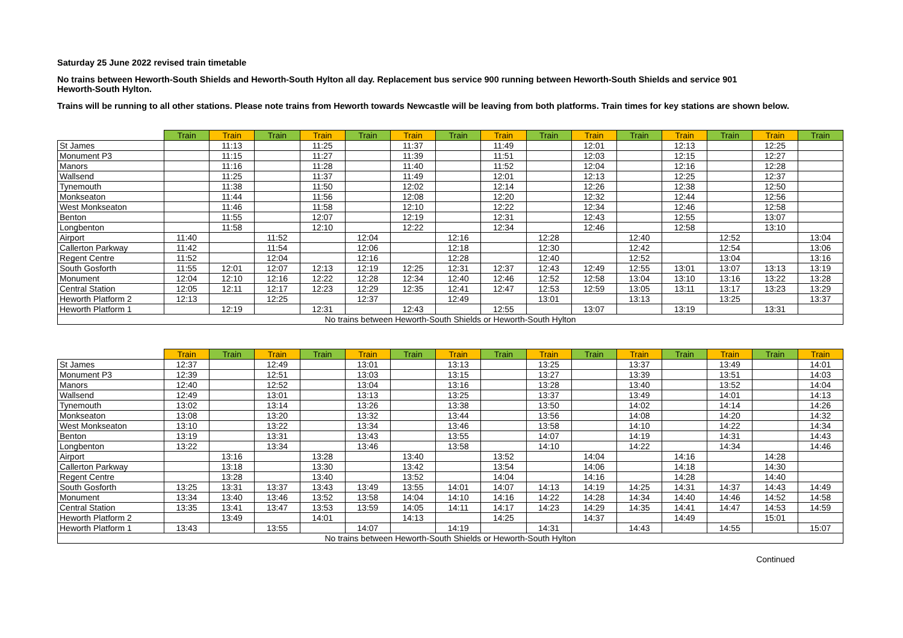Saturday 25 June 2022 revised train timetable
No trains between Heworth-South Shields and Heworth-South Hylton all day. Replacement bus service 900 running between Heworth-South Shields and service 901
Heworth-South Hylton.
Trains will be running to all other stations. Please note trains from Heworth towards Newcastle will be leaving from both platforms. Train times for key stations are shown below.
| | Train | Train | Train | Train | Train | Train | Train | Train | Train | Train | Train | Train | Train | Train | Train |
| --- | --- | --- | --- | --- | --- | --- | --- | --- | --- | --- | --- | --- | --- | --- | --- |
| St James | | 11:13 | | 11:25 | | 11:37 | | 11:49 | | 12:01 | | 12:13 | | 12:25 | |
| Monument P3 | | 11:15 | | 11:27 | | 11:39 | | 11:51 | | 12:03 | | 12:15 | | 12:27 | |
| Manors | | 11:16 | | 11:28 | | 11:40 | | 11:52 | | 12:04 | | 12:16 | | 12:28 | |
| Wallsend | | 11:25 | | 11:37 | | 11:49 | | 12:01 | | 12:13 | | 12:25 | | 12:37 | |
| Tynemouth | | 11:38 | | 11:50 | | 12:02 | | 12:14 | | 12:26 | | 12:38 | | 12:50 | |
| Monkseaton | | 11:44 | | 11:56 | | 12:08 | | 12:20 | | 12:32 | | 12:44 | | 12:56 | |
| West Monkseaton | | 11:46 | | 11:58 | | 12:10 | | 12:22 | | 12:34 | | 12:46 | | 12:58 | |
| Benton | | 11:55 | | 12:07 | | 12:19 | | 12:31 | | 12:43 | | 12:55 | | 13:07 | |
| Longbenton | | 11:58 | | 12:10 | | 12:22 | | 12:34 | | 12:46 | | 12:58 | | 13:10 | |
| Airport | 11:40 | | 11:52 | | 12:04 | | 12:16 | | 12:28 | | 12:40 | | 12:52 | | 13:04 |
| Callerton Parkway | 11:42 | | 11:54 | | 12:06 | | 12:18 | | 12:30 | | 12:42 | | 12:54 | | 13:06 |
| Regent Centre | 11:52 | | 12:04 | | 12:16 | | 12:28 | | 12:40 | | 12:52 | | 13:04 | | 13:16 |
| South Gosforth | 11:55 | 12:01 | 12:07 | 12:13 | 12:19 | 12:25 | 12:31 | 12:37 | 12:43 | 12:49 | 12:55 | 13:01 | 13:07 | 13:13 | 13:19 |
| Monument | 12:04 | 12:10 | 12:16 | 12:22 | 12:28 | 12:34 | 12:40 | 12:46 | 12:52 | 12:58 | 13:04 | 13:10 | 13:16 | 13:22 | 13:28 |
| Central Station | 12:05 | 12:11 | 12:17 | 12:23 | 12:29 | 12:35 | 12:41 | 12:47 | 12:53 | 12:59 | 13:05 | 13:11 | 13:17 | 13:23 | 13:29 |
| Heworth Platform 2 | 12:13 | | 12:25 | | 12:37 | | 12:49 | | 13:01 | | 13:13 | | 13:25 | | 13:37 |
| Heworth Platform 1 | | 12:19 | | 12:31 | | 12:43 | | 12:55 | | 13:07 | | 13:19 | | 13:31 | |
| No trains between Heworth-South Shields or Heworth-South Hylton | | | | | | | | | | | | | | | |
| | Train | Train | Train | Train | Train | Train | Train | Train | Train | Train | Train | Train | Train | Train | Train |
| --- | --- | --- | --- | --- | --- | --- | --- | --- | --- | --- | --- | --- | --- | --- | --- |
| St James | 12:37 | | 12:49 | | 13:01 | | 13:13 | | 13:25 | | 13:37 | | 13:49 | | 14:01 |
| Monument P3 | 12:39 | | 12:51 | | 13:03 | | 13:15 | | 13:27 | | 13:39 | | 13:51 | | 14:03 |
| Manors | 12:40 | | 12:52 | | 13:04 | | 13:16 | | 13:28 | | 13:40 | | 13:52 | | 14:04 |
| Wallsend | 12:49 | | 13:01 | | 13:13 | | 13:25 | | 13:37 | | 13:49 | | 14:01 | | 14:13 |
| Tynemouth | 13:02 | | 13:14 | | 13:26 | | 13:38 | | 13:50 | | 14:02 | | 14:14 | | 14:26 |
| Monkseaton | 13:08 | | 13:20 | | 13:32 | | 13:44 | | 13:56 | | 14:08 | | 14:20 | | 14:32 |
| West Monkseaton | 13:10 | | 13:22 | | 13:34 | | 13:46 | | 13:58 | | 14:10 | | 14:22 | | 14:34 |
| Benton | 13:19 | | 13:31 | | 13:43 | | 13:55 | | 14:07 | | 14:19 | | 14:31 | | 14:43 |
| Longbenton | 13:22 | | 13:34 | | 13:46 | | 13:58 | | 14:10 | | 14:22 | | 14:34 | | 14:46 |
| Airport | | 13:16 | | 13:28 | | 13:40 | | 13:52 | | 14:04 | | 14:16 | | 14:28 | |
| Callerton Parkway | | 13:18 | | 13:30 | | 13:42 | | 13:54 | | 14:06 | | 14:18 | | 14:30 | |
| Regent Centre | | 13:28 | | 13:40 | | 13:52 | | 14:04 | | 14:16 | | 14:28 | | 14:40 | |
| South Gosforth | 13:25 | 13:31 | 13:37 | 13:43 | 13:49 | 13:55 | 14:01 | 14:07 | 14:13 | 14:19 | 14:25 | 14:31 | 14:37 | 14:43 | 14:49 |
| Monument | 13:34 | 13:40 | 13:46 | 13:52 | 13:58 | 14:04 | 14:10 | 14:16 | 14:22 | 14:28 | 14:34 | 14:40 | 14:46 | 14:52 | 14:58 |
| Central Station | 13:35 | 13:41 | 13:47 | 13:53 | 13:59 | 14:05 | 14:11 | 14:17 | 14:23 | 14:29 | 14:35 | 14:41 | 14:47 | 14:53 | 14:59 |
| Heworth Platform 2 | | 13:49 | | 14:01 | | 14:13 | | 14:25 | | 14:37 | | 14:49 | | 15:01 | |
| Heworth Platform 1 | 13:43 | | 13:55 | | 14:07 | | 14:19 | | 14:31 | | 14:43 | | 14:55 | | 15:07 |
| No trains between Heworth-South Shields or Heworth-South Hylton | | | | | | | | | | | | | | | |
Continued